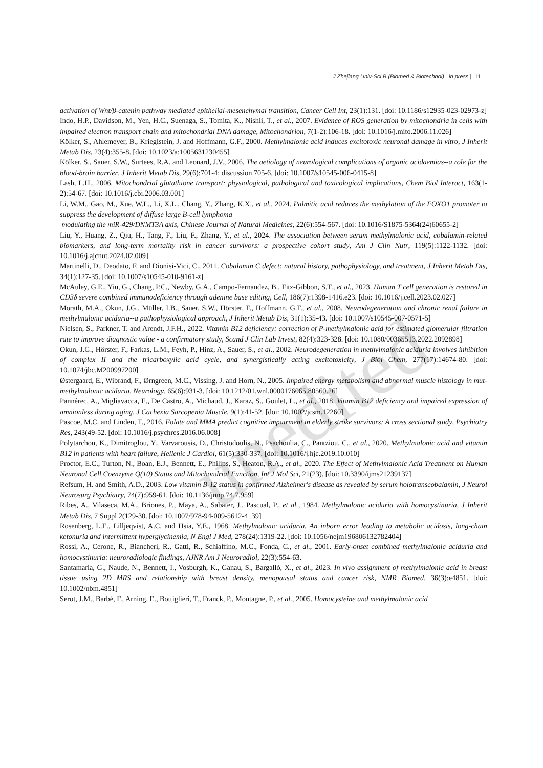J Zhejiang Univ-Sci B (Biomed & Biotechnol) in press | 11
unedited
activation of Wnt/β-catenin pathway mediated epithelial-mesenchymal transition, Cancer Cell Int, 23(1):131. [doi: 10.1186/s12935-023-02973-z]
Indo, H.P., Davidson, M., Yen, H.C., Suenaga, S., Tomita, K., Nishii, T., et al., 2007. Evidence of ROS generation by mitochondria in cells with impaired electron transport chain and mitochondrial DNA damage, Mitochondrion, 7(1-2):106-18. [doi: 10.1016/j.mito.2006.11.026]
Kölker, S., Ahlemeyer, B., Krieglstein, J. and Hoffmann, G.F., 2000. Methylmalonic acid induces excitotoxic neuronal damage in vitro, J Inherit Metab Dis, 23(4):355-8. [doi: 10.1023/a:1005631230455]
Kölker, S., Sauer, S.W., Surtees, R.A. and Leonard, J.V., 2006. The aetiology of neurological complications of organic acidaemias--a role for the blood-brain barrier, J Inherit Metab Dis, 29(6):701-4; discussion 705-6. [doi: 10.1007/s10545-006-0415-8]
Lash, L.H., 2006. Mitochondrial glutathione transport: physiological, pathological and toxicological implications, Chem Biol Interact, 163(1-2):54-67. [doi: 10.1016/j.cbi.2006.03.001]
Li, W.M., Gao, M., Xue, W.L., Li, X.L., Chang, Y., Zhang, K.X., et al., 2024. Palmitic acid reduces the methylation of the FOXO1 promoter to suppress the development of diffuse large B-cell lymphoma
modulating the miR-429/DNMT3A axis, Chinese Journal of Natural Medicines, 22(6):554-567. [doi: 10.1016/S1875-5364(24)60655-2]
Liu, Y., Huang, Z., Qiu, H., Tang, F., Liu, F., Zhang, Y., et al., 2024. The association between serum methylmalonic acid, cobalamin-related biomarkers, and long-term mortality risk in cancer survivors: a prospective cohort study, Am J Clin Nutr, 119(5):1122-1132. [doi: 10.1016/j.ajcnut.2024.02.009]
Martinelli, D., Deodato, F. and Dionisi-Vici, C., 2011. Cobalamin C defect: natural history, pathophysiology, and treatment, J Inherit Metab Dis, 34(1):127-35. [doi: 10.1007/s10545-010-9161-z]
McAuley, G.E., Yiu, G., Chang, P.C., Newby, G.A., Campo-Fernandez, B., Fitz-Gibbon, S.T., et al., 2023. Human T cell generation is restored in CD3δ severe combined immunodeficiency through adenine base editing, Cell, 186(7):1398-1416.e23. [doi: 10.1016/j.cell.2023.02.027]
Morath, M.A., Okun, J.G., Müller, I.B., Sauer, S.W., Hörster, F., Hoffmann, G.F., et al., 2008. Neurodegeneration and chronic renal failure in methylmalonic aciduria--a pathophysiological approach, J Inherit Metab Dis, 31(1):35-43. [doi: 10.1007/s10545-007-0571-5]
Nielsen, S., Parkner, T. and Arendt, J.F.H., 2022. Vitamin B12 deficiency: correction of P-methylmalonic acid for estimated glomerular filtration rate to improve diagnostic value - a confirmatory study, Scand J Clin Lab Invest, 82(4):323-328. [doi: 10.1080/00365513.2022.2092898]
Okun, J.G., Hörster, F., Farkas, L.M., Feyh, P., Hinz, A., Sauer, S., et al., 2002. Neurodegeneration in methylmalonic aciduria involves inhibition of complex II and the tricarboxylic acid cycle, and synergistically acting excitotoxicity, J Biol Chem, 277(17):14674-80. [doi: 10.1074/jbc.M200997200]
Østergaard, E., Wibrand, F., Ørngreen, M.C., Vissing, J. and Horn, N., 2005. Impaired energy metabolism and abnormal muscle histology in mut- methylmalonic aciduria, Neurology, 65(6):931-3. [doi: 10.1212/01.wnl.0000176065.80560.26]
Pannérec, A., Migliavacca, E., De Castro, A., Michaud, J., Karaz, S., Goulet, L., et al., 2018. Vitamin B12 deficiency and impaired expression of amnionless during aging, J Cachexia Sarcopenia Muscle, 9(1):41-52. [doi: 10.1002/jcsm.12260]
Pascoe, M.C. and Linden, T., 2016. Folate and MMA predict cognitive impairment in elderly stroke survivors: A cross sectional study, Psychiatry Res, 243(49-52. [doi: 10.1016/j.psychres.2016.06.008]
Polytarchou, K., Dimitroglou, Y., Varvarousis, D., Christodoulis, N., Psachoulia, C., Pantziou, C., et al., 2020. Methylmalonic acid and vitamin B12 in patients with heart failure, Hellenic J Cardiol, 61(5):330-337. [doi: 10.1016/j.hjc.2019.10.010]
Proctor, E.C., Turton, N., Boan, E.J., Bennett, E., Philips, S., Heaton, R.A., et al., 2020. The Effect of Methylmalonic Acid Treatment on Human Neuronal Cell Coenzyme Q(10) Status and Mitochondrial Function, Int J Mol Sci, 21(23). [doi: 10.3390/ijms21239137]
Refsum, H. and Smith, A.D., 2003. Low vitamin B-12 status in confirmed Alzheimer's disease as revealed by serum holotranscobalamin, J Neurol Neurosurg Psychiatry, 74(7):959-61. [doi: 10.1136/jnnp.74.7.959]
Ribes, A., Vilaseca, M.A., Briones, P., Maya, A., Sabater, J., Pascual, P., et al., 1984. Methylmalonic aciduria with homocystinuria, J Inherit Metab Dis, 7 Suppl 2(129-30. [doi: 10.1007/978-94-009-5612-4_39]
Rosenberg, L.E., Lilljeqvist, A.C. and Hsia, Y.E., 1968. Methylmalonic aciduria. An inborn error leading to metabolic acidosis, long-chain ketonuria and intermittent hyperglycinemia, N Engl J Med, 278(24):1319-22. [doi: 10.1056/nejm196806132782404]
Rossi, A., Cerone, R., Biancheri, R., Gatti, R., Schiaffino, M.C., Fonda, C., et al., 2001. Early-onset combined methylmalonic aciduria and homocystinuria: neuroradiologic findings, AJNR Am J Neuroradiol, 22(3):554-63.
Santamaría, G., Naude, N., Bennett, I., Vosburgh, K., Ganau, S., Bargalló, X., et al., 2023. In vivo assignment of methylmalonic acid in breast tissue using 2D MRS and relationship with breast density, menopausal status and cancer risk, NMR Biomed, 36(3):e4851. [doi: 10.1002/nbm.4851]
Serot, J.M., Barbé, F., Arning, E., Bottiglieri, T., Franck, P., Montagne, P., et al., 2005. Homocysteine and methylmalonic acid